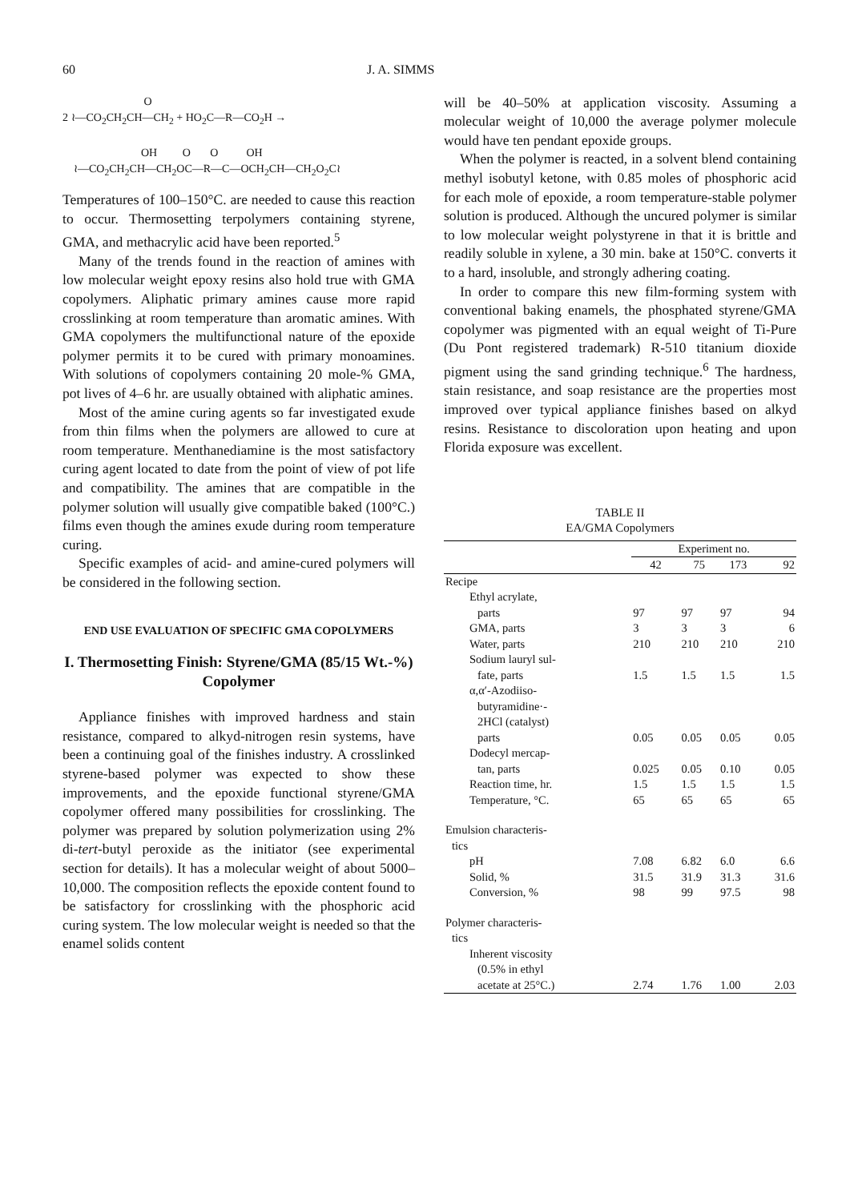60 J. A. SIMMS
O
2 ≀—CO<sub>2</sub>CH<sub>2</sub>CH—CH<sub>2</sub> + HO<sub>2</sub>C—R—CO<sub>2</sub>H →
OH O O OH
≀—CO<sub>2</sub>CH<sub>2</sub>CH—CH<sub>2</sub>OC—R—C—OCH<sub>2</sub>CH—CH<sub>2</sub>O<sub>2</sub>C≀
Temperatures of 100–150°C. are needed to cause this reaction to occur. Thermosetting terpolymers containing styrene, GMA, and methacrylic acid have been reported.<sup>5</sup>
Many of the trends found in the reaction of amines with low molecular weight epoxy resins also hold true with GMA copolymers. Aliphatic primary amines cause more rapid crosslinking at room temperature than aromatic amines. With GMA copolymers the multifunctional nature of the epoxide polymer permits it to be cured with primary monoamines. With solutions of copolymers containing 20 mole-% GMA, pot lives of 4–6 hr. are usually obtained with aliphatic amines.
Most of the amine curing agents so far investigated exude from thin films when the polymers are allowed to cure at room temperature. Menthanediamine is the most satisfactory curing agent located to date from the point of view of pot life and compatibility. The amines that are compatible in the polymer solution will usually give compatible baked (100°C.) films even though the amines exude during room temperature curing.
Specific examples of acid- and amine-cured polymers will be considered in the following section.
END USE EVALUATION OF SPECIFIC GMA COPOLYMERS
I. Thermosetting Finish: Styrene/GMA (85/15 Wt.-%) Copolymer
Appliance finishes with improved hardness and stain resistance, compared to alkyd-nitrogen resin systems, have been a continuing goal of the finishes industry. A crosslinked styrene-based polymer was expected to show these improvements, and the epoxide functional styrene/GMA copolymer offered many possibilities for crosslinking. The polymer was prepared by solution polymerization using 2% di-tert-butyl peroxide as the initiator (see experimental section for details). It has a molecular weight of about 5000–10,000. The composition reflects the epoxide content found to be satisfactory for crosslinking with the phosphoric acid curing system. The low molecular weight is needed so that the enamel solids content
will be 40–50% at application viscosity. Assuming a molecular weight of 10,000 the average polymer molecule would have ten pendant epoxide groups.
When the polymer is reacted, in a solvent blend containing methyl isobutyl ketone, with 0.85 moles of phosphoric acid for each mole of epoxide, a room temperature-stable polymer solution is produced. Although the uncured polymer is similar to low molecular weight polystyrene in that it is brittle and readily soluble in xylene, a 30 min. bake at 150°C. converts it to a hard, insoluble, and strongly adhering coating.
In order to compare this new film-forming system with conventional baking enamels, the phosphated styrene/GMA copolymer was pigmented with an equal weight of Ti-Pure (Du Pont registered trademark) R-510 titanium dioxide pigment using the sand grinding technique.<sup>6</sup> The hardness, stain resistance, and soap resistance are the properties most improved over typical appliance finishes based on alkyd resins. Resistance to discoloration upon heating and upon Florida exposure was excellent.
TABLE II
EA/GMA Copolymers
| | Experiment no. | | | |
| --- | --- | --- | --- | --- |
| | 42 | 75 | 173 | 92 |
| Recipe | | | | |
| Ethyl acrylate, | | | | |
| parts | 97 | 97 | 97 | 94 |
| GMA, parts | 3 | 3 | 3 | 6 |
| Water, parts | 210 | 210 | 210 | 210 |
| Sodium lauryl sul- | | | | |
| fate, parts | 1.5 | 1.5 | 1.5 | 1.5 |
| α,α′-Azodiiso- | | | | |
| butyramidine·- | | | | |
| 2HCl (catalyst) | | | | |
| parts | 0.05 | 0.05 | 0.05 | 0.05 |
| Dodecyl mercap- | | | | |
| tan, parts | 0.025 | 0.05 | 0.10 | 0.05 |
| Reaction time, hr. | 1.5 | 1.5 | 1.5 | 1.5 |
| Temperature, °C. | 65 | 65 | 65 | 65 |
| Emulsion characteris- | | | | |
| tics | | | | |
| pH | 7.08 | 6.82 | 6.0 | 6.6 |
| Solid, % | 31.5 | 31.9 | 31.3 | 31.6 |
| Conversion, % | 98 | 99 | 97.5 | 98 |
| Polymer characteris- | | | | |
| tics | | | | |
| Inherent viscosity | | | | |
| (0.5% in ethyl | | | | |
| acetate at 25°C.) | 2.74 | 1.76 | 1.00 | 2.03 |